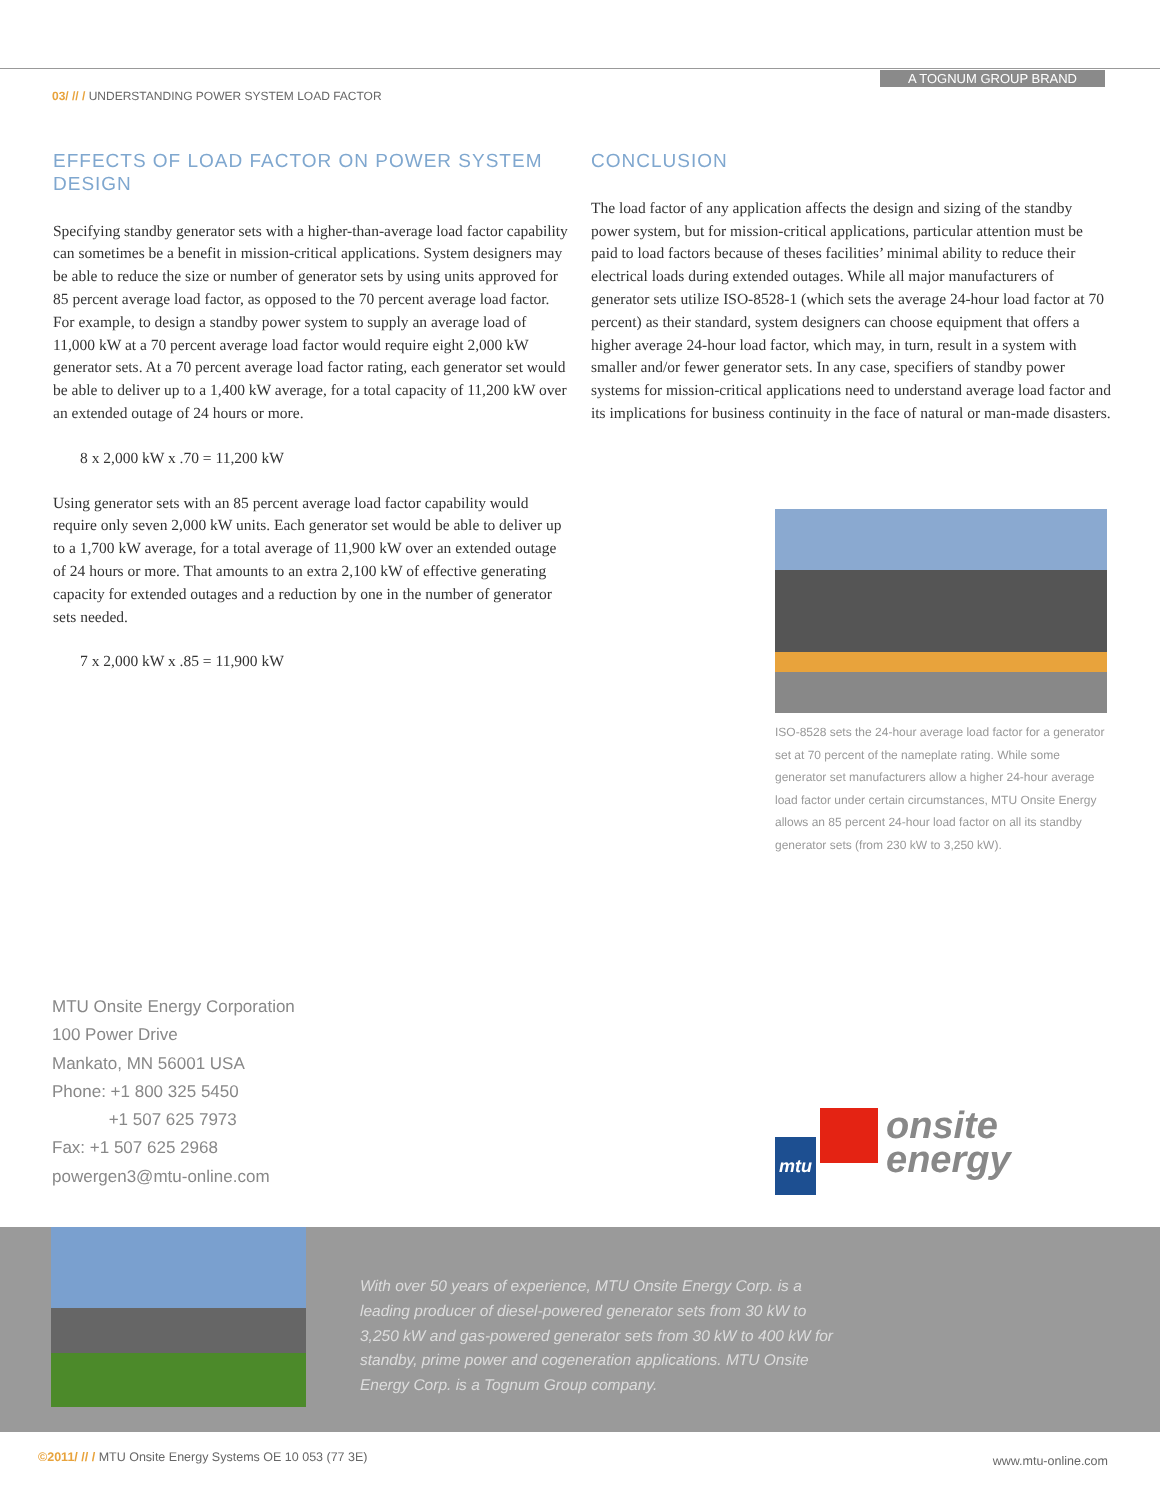A TOGNUM GROUP BRAND
03/ // / UNDERSTANDING POWER SYSTEM LOAD FACTOR
EFFECTS OF LOAD FACTOR ON POWER SYSTEM DESIGN
Specifying standby generator sets with a higher-than-average load factor capability can sometimes be a benefit in mission-critical applications. System designers may be able to reduce the size or number of generator sets by using units approved for 85 percent average load factor, as opposed to the 70 percent average load factor. For example, to design a standby power system to supply an average load of 11,000 kW at a 70 percent average load factor would require eight 2,000 kW generator sets. At a 70 percent average load factor rating, each generator set would be able to deliver up to a 1,400 kW average, for a total capacity of 11,200 kW over an extended outage of 24 hours or more.
8 x 2,000 kW x .70 = 11,200 kW
Using generator sets with an 85 percent average load factor capability would require only seven 2,000 kW units. Each generator set would be able to deliver up to a 1,700 kW average, for a total average of 11,900 kW over an extended outage of 24 hours or more. That amounts to an extra 2,100 kW of effective generating capacity for extended outages and a reduction by one in the number of generator sets needed.
7 x 2,000 kW x .85 = 11,900 kW
CONCLUSION
The load factor of any application affects the design and sizing of the standby power system, but for mission-critical applications, particular attention must be paid to load factors because of theses facilities’ minimal ability to reduce their electrical loads during extended outages. While all major manufacturers of generator sets utilize ISO-8528-1 (which sets the average 24-hour load factor at 70 percent) as their standard, system designers can choose equipment that offers a higher average 24-hour load factor, which may, in turn, result in a system with smaller and/or fewer generator sets. In any case, specifiers of standby power systems for mission-critical applications need to understand average load factor and its implications for business continuity in the face of natural or man-made disasters.
ISO-8528 sets the 24-hour average load factor for a generator set at 70 percent of the nameplate rating. While some generator set manufacturers allow a higher 24-hour average load factor under certain circumstances, MTU Onsite Energy allows an 85 percent 24-hour load factor on all its standby generator sets (from 230 kW to 3,250 kW).
MTU Onsite Energy Corporation
100 Power Drive
Mankato, MN 56001 USA
Phone: +1 800 325 5450
+1 507 625 7973
Fax: +1 507 625 2968
powergen3@mtu-online.com
mtu onsite
energy
With over 50 years of experience, MTU Onsite Energy Corp. is a leading producer of diesel-powered generator sets from 30 kW to 3,250 kW and gas-powered generator sets from 30 kW to 400 kW for standby, prime power and cogeneration applications. MTU Onsite Energy Corp. is a Tognum Group company.
©2011/ // / MTU Onsite Energy Systems OE 10 053 (77 3E)
www.mtu-online.com